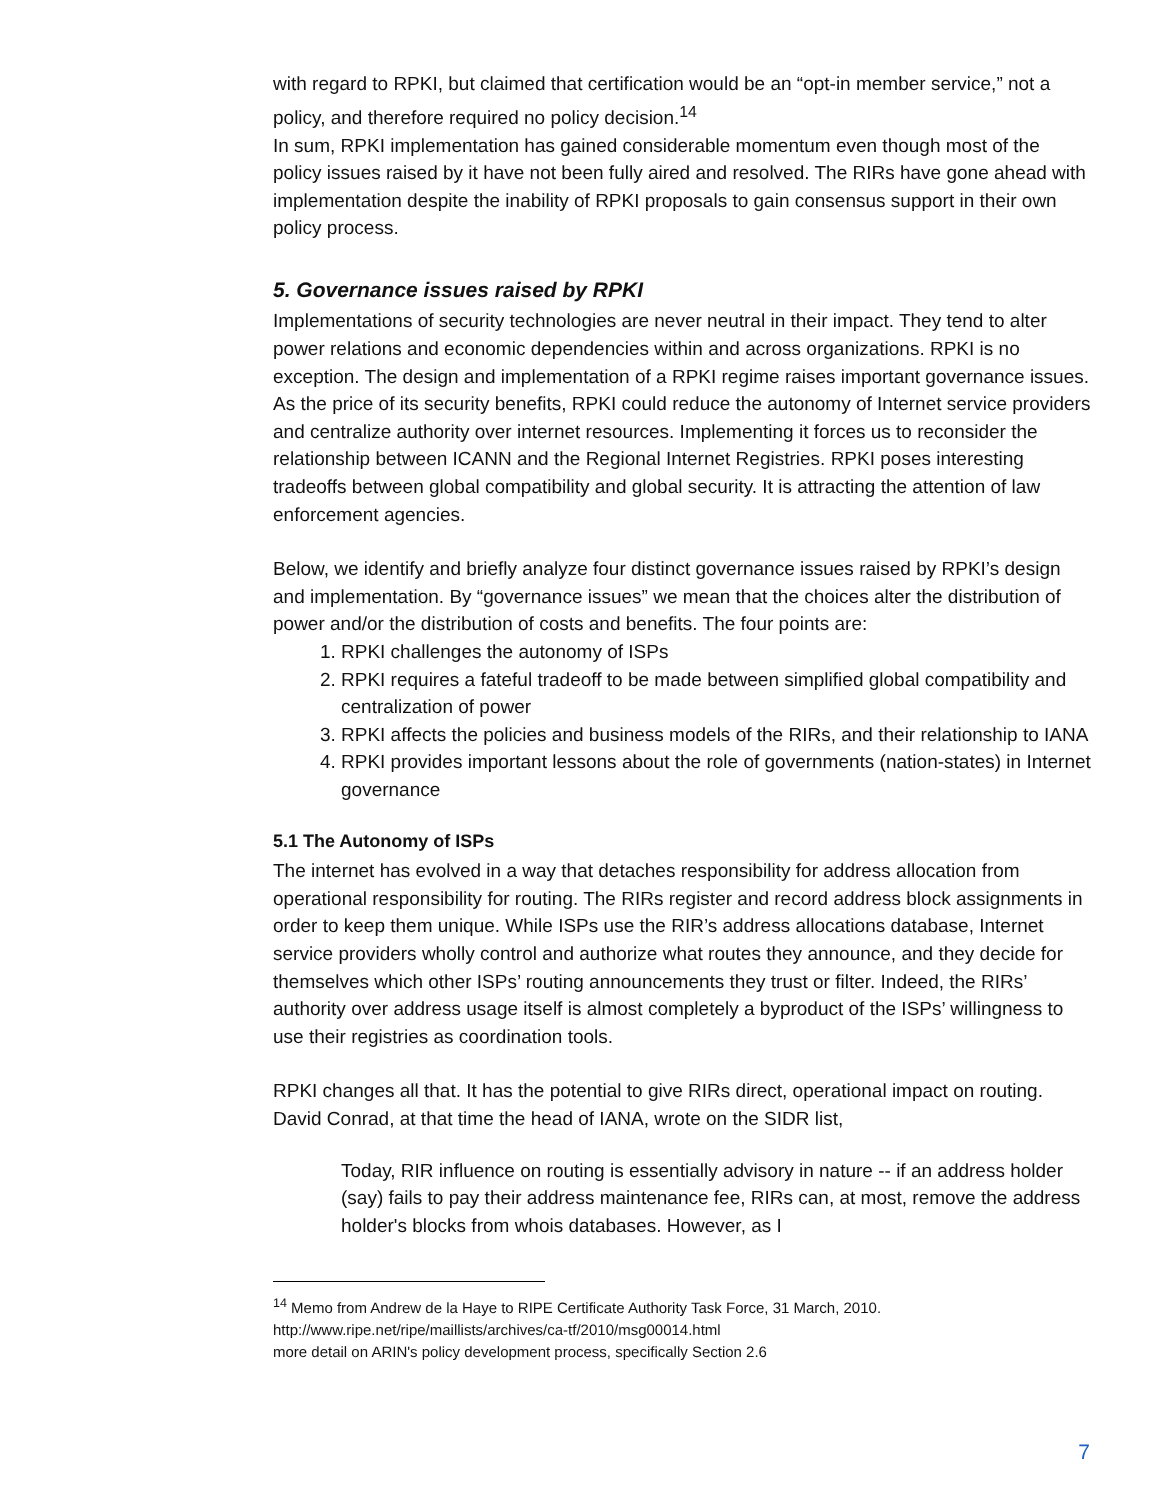with regard to RPKI, but claimed that certification would be an “opt-in member service,” not a policy, and therefore required no policy decision.<sup>14</sup>
In sum, RPKI implementation has gained considerable momentum even though most of the policy issues raised by it have not been fully aired and resolved. The RIRs have gone ahead with implementation despite the inability of RPKI proposals to gain consensus support in their own policy process.
5. Governance issues raised by RPKI
Implementations of security technologies are never neutral in their impact. They tend to alter power relations and economic dependencies within and across organizations. RPKI is no exception. The design and implementation of a RPKI regime raises important governance issues. As the price of its security benefits, RPKI could reduce the autonomy of Internet service providers and centralize authority over internet resources. Implementing it forces us to reconsider the relationship between ICANN and the Regional Internet Registries. RPKI poses interesting tradeoffs between global compatibility and global security. It is attracting the attention of law enforcement agencies.
Below, we identify and briefly analyze four distinct governance issues raised by RPKI’s design and implementation. By “governance issues” we mean that the choices alter the distribution of power and/or the distribution of costs and benefits. The four points are:
1. RPKI challenges the autonomy of ISPs
2. RPKI requires a fateful tradeoff to be made between simplified global compatibility and centralization of power
3. RPKI affects the policies and business models of the RIRs, and their relationship to IANA
4. RPKI provides important lessons about the role of governments (nation-states) in Internet governance
5.1 The Autonomy of ISPs
The internet has evolved in a way that detaches responsibility for address allocation from operational responsibility for routing. The RIRs register and record address block assignments in order to keep them unique. While ISPs use the RIR’s address allocations database, Internet service providers wholly control and authorize what routes they announce, and they decide for themselves which other ISPs’ routing announcements they trust or filter. Indeed, the RIRs’ authority over address usage itself is almost completely a byproduct of the ISPs’ willingness to use their registries as coordination tools.
RPKI changes all that. It has the potential to give RIRs direct, operational impact on routing. David Conrad, at that time the head of IANA, wrote on the SIDR list,
Today, RIR influence on routing is essentially advisory in nature -- if an address holder (say) fails to pay their address maintenance fee, RIRs can, at most, remove the address holder's blocks from whois databases. However, as I
<sup>14</sup> Memo from Andrew de la Haye to RIPE Certificate Authority Task Force, 31 March, 2010.
http://www.ripe.net/ripe/maillists/archives/ca-tf/2010/msg00014.html
more detail on ARIN's policy development process, specifically Section 2.6
7